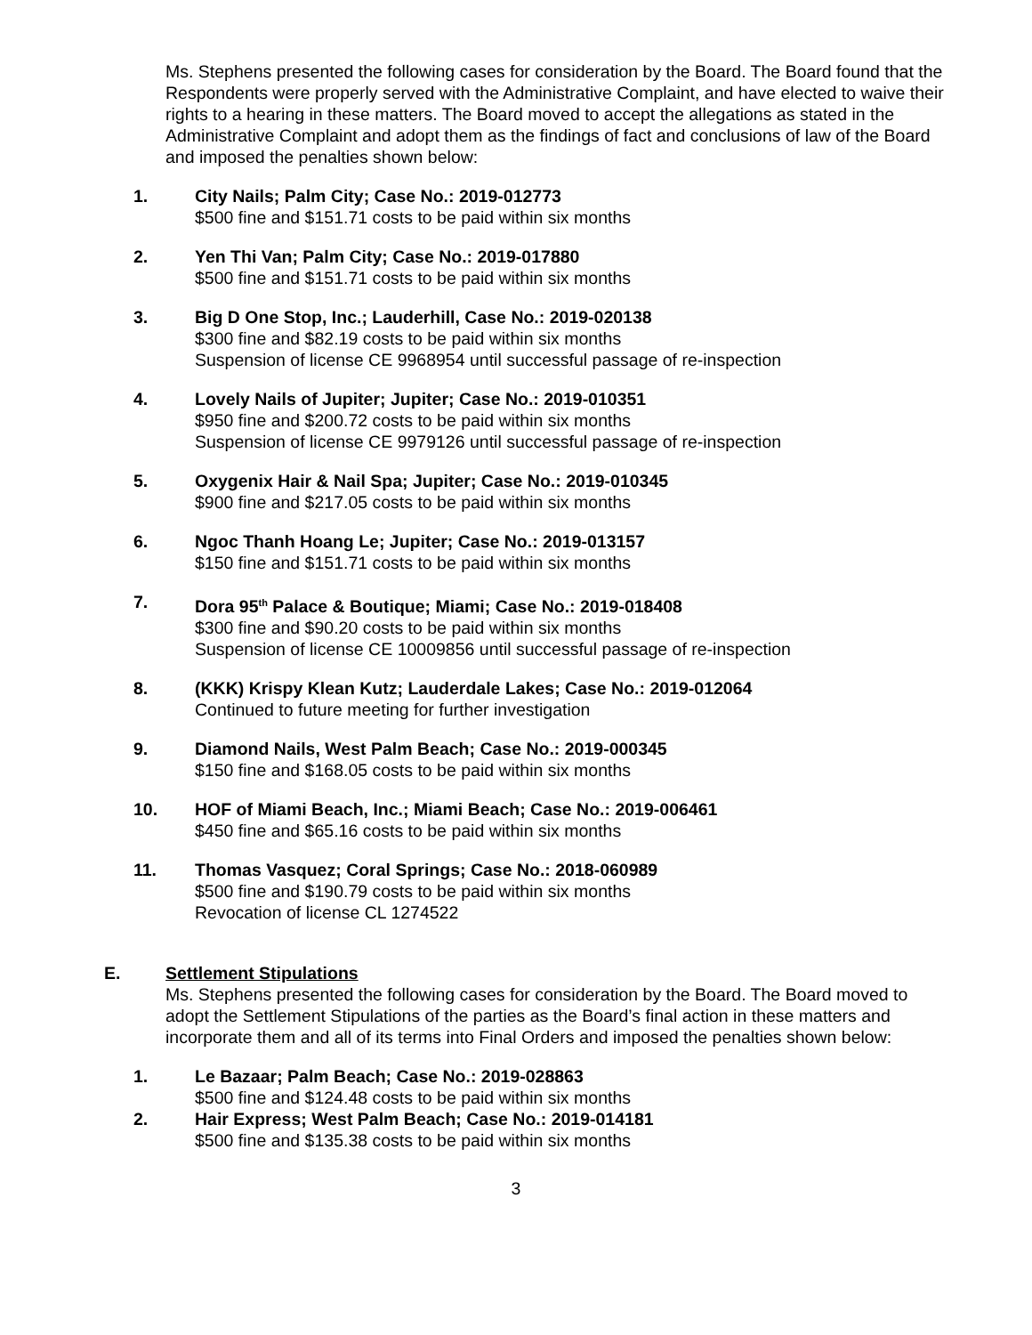Ms. Stephens presented the following cases for consideration by the Board. The Board found that the Respondents were properly served with the Administrative Complaint, and have elected to waive their rights to a hearing in these matters. The Board moved to accept the allegations as stated in the Administrative Complaint and adopt them as the findings of fact and conclusions of law of the Board and imposed the penalties shown below:
1. City Nails; Palm City; Case No.: 2019-012773
$500 fine and $151.71 costs to be paid within six months
2. Yen Thi Van; Palm City; Case No.: 2019-017880
$500 fine and $151.71 costs to be paid within six months
3. Big D One Stop, Inc.; Lauderhill, Case No.: 2019-020138
$300 fine and $82.19 costs to be paid within six months
Suspension of license CE 9968954 until successful passage of re-inspection
4. Lovely Nails of Jupiter; Jupiter; Case No.: 2019-010351
$950 fine and $200.72 costs to be paid within six months
Suspension of license CE 9979126 until successful passage of re-inspection
5. Oxygenix Hair & Nail Spa; Jupiter; Case No.: 2019-010345
$900 fine and $217.05 costs to be paid within six months
6. Ngoc Thanh Hoang Le; Jupiter; Case No.: 2019-013157
$150 fine and $151.71 costs to be paid within six months
7. Dora 95<sup>th</sup> Palace & Boutique; Miami; Case No.: 2019-018408
$300 fine and $90.20 costs to be paid within six months
Suspension of license CE 10009856 until successful passage of re-inspection
8. (KKK) Krispy Klean Kutz; Lauderdale Lakes; Case No.: 2019-012064
Continued to future meeting for further investigation
9. Diamond Nails, West Palm Beach; Case No.: 2019-000345
$150 fine and $168.05 costs to be paid within six months
10. HOF of Miami Beach, Inc.; Miami Beach; Case No.: 2019-006461
$450 fine and $65.16 costs to be paid within six months
11. Thomas Vasquez; Coral Springs; Case No.: 2018-060989
$500 fine and $190.79 costs to be paid within six months
Revocation of license CL 1274522
E. Settlement Stipulations
Ms. Stephens presented the following cases for consideration by the Board. The Board moved to adopt the Settlement Stipulations of the parties as the Board’s final action in these matters and incorporate them and all of its terms into Final Orders and imposed the penalties shown below:
1. Le Bazaar; Palm Beach; Case No.: 2019-028863
$500 fine and $124.48 costs to be paid within six months
2. Hair Express; West Palm Beach; Case No.: 2019-014181
$500 fine and $135.38 costs to be paid within six months
3